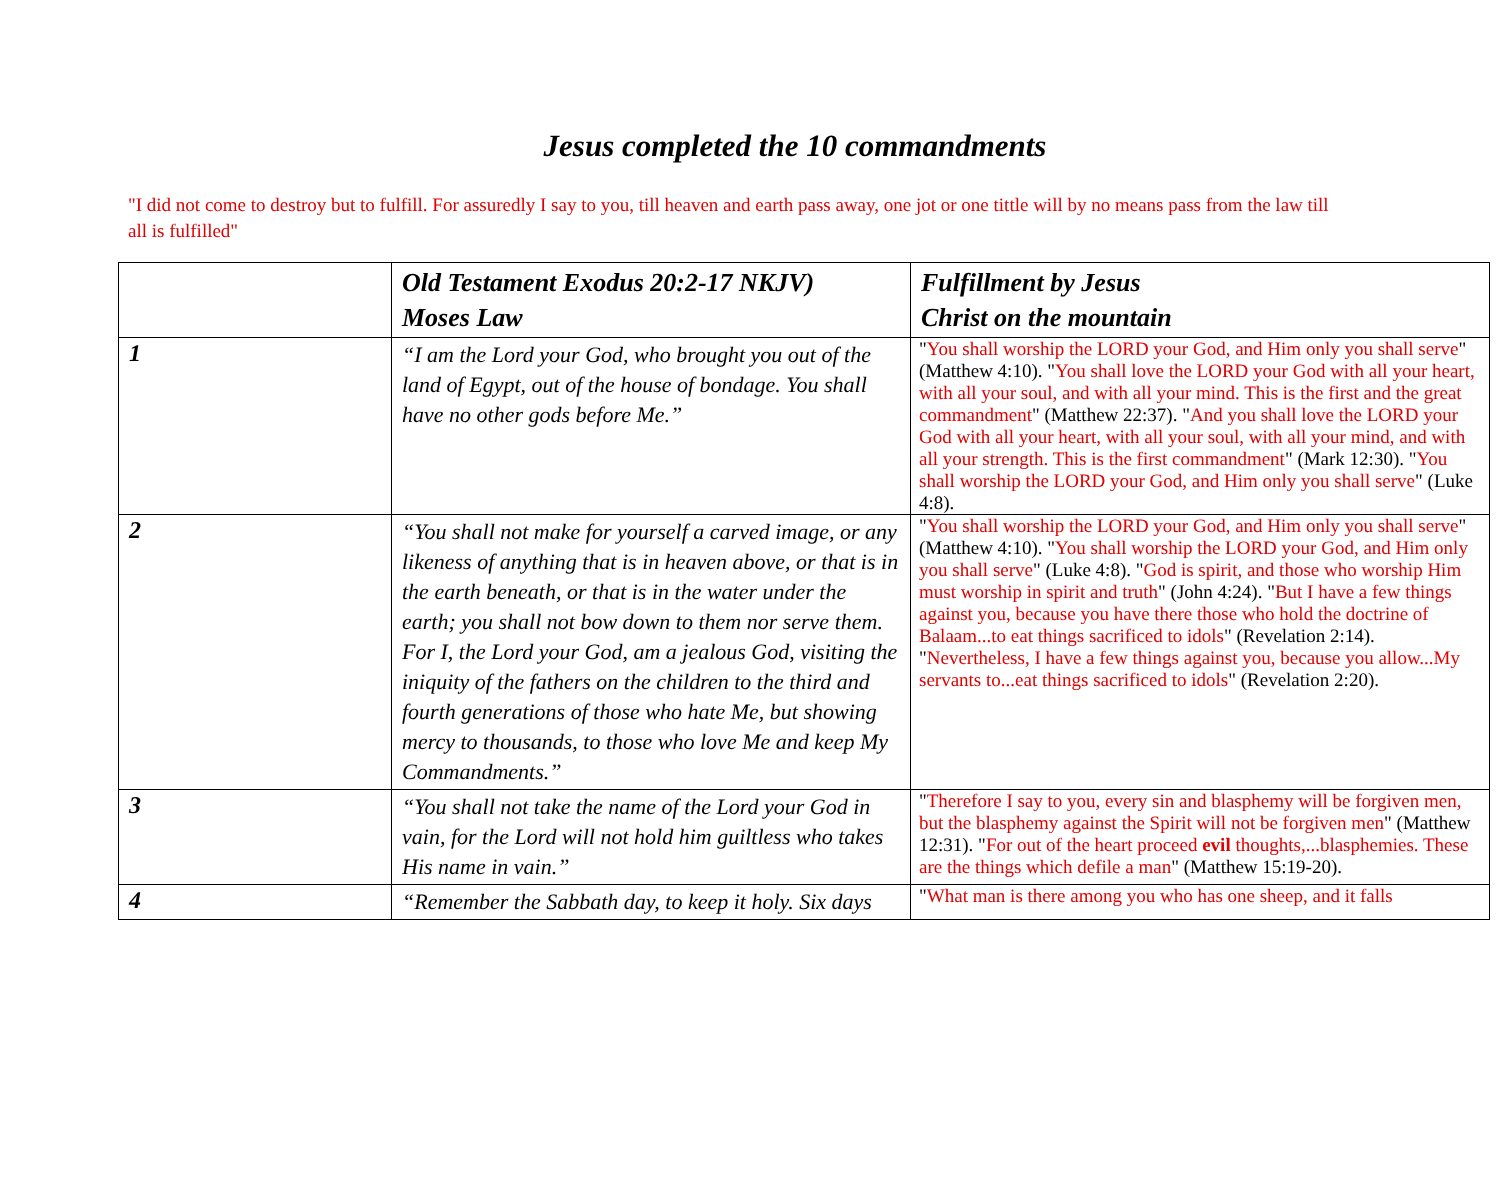Jesus completed the 10 commandments
"I did not come to destroy but to fulfill. For assuredly I say to you, till heaven and earth pass away, one jot or one tittle will by no means pass from the law till all is fulfilled"
| | Old Testament Exodus 20:2-17 NKJV) Moses Law | Fulfillment by Jesus Christ on the mountain |
| --- | --- | --- |
| 1 | “I am the Lord your God, who brought you out of the land of Egypt, out of the house of bondage. You shall have no other gods before Me.” | " You shall worship the LORD your God, and Him only you shall serve " (Matthew 4:10). " You shall love the LORD your God with all your heart, with all your soul, and with all your mind. This is the first and the great commandment " (Matthew 22:37). " And you shall love the LORD your God with all your heart, with all your soul, with all your mind, and with all your strength. This is the first commandment " (Mark 12:30). " You shall worship the LORD your God, and Him only you shall serve " (Luke 4:8). |
| 2 | “You shall not make for yourself a carved image, or any likeness of anything that is in heaven above, or that is in the earth beneath, or that is in the water under the earth; you shall not bow down to them nor serve them. For I, the Lord your God, am a jealous God, visiting the iniquity of the fathers on the children to the third and fourth generations of those who hate Me, but showing mercy to thousands, to those who love Me and keep My Commandments.” | " You shall worship the LORD your God, and Him only you shall serve " (Matthew 4:10). " You shall worship the LORD your God, and Him only you shall serve " (Luke 4:8). " God is spirit, and those who worship Him must worship in spirit and truth " (John 4:24). " But I have a few things against you, because you have there those who hold the doctrine of Balaam...to eat things sacrificed to idols " (Revelation 2:14). " Nevertheless, I have a few things against you, because you allow...My servants to...eat things sacrificed to idols " (Revelation 2:20). |
| 3 | “You shall not take the name of the Lord your God in vain, for the Lord will not hold him guiltless who takes His name in vain.” | " Therefore I say to you, every sin and blasphemy will be forgiven men, but the blasphemy against the Spirit will not be forgiven men " (Matthew 12:31). " For out of the heart proceed evil thoughts,...blasphemies. These are the things which defile a man " (Matthew 15:19-20). |
| 4 | “Remember the Sabbath day, to keep it holy. Six days | " What man is there among you who has one sheep, and it falls |